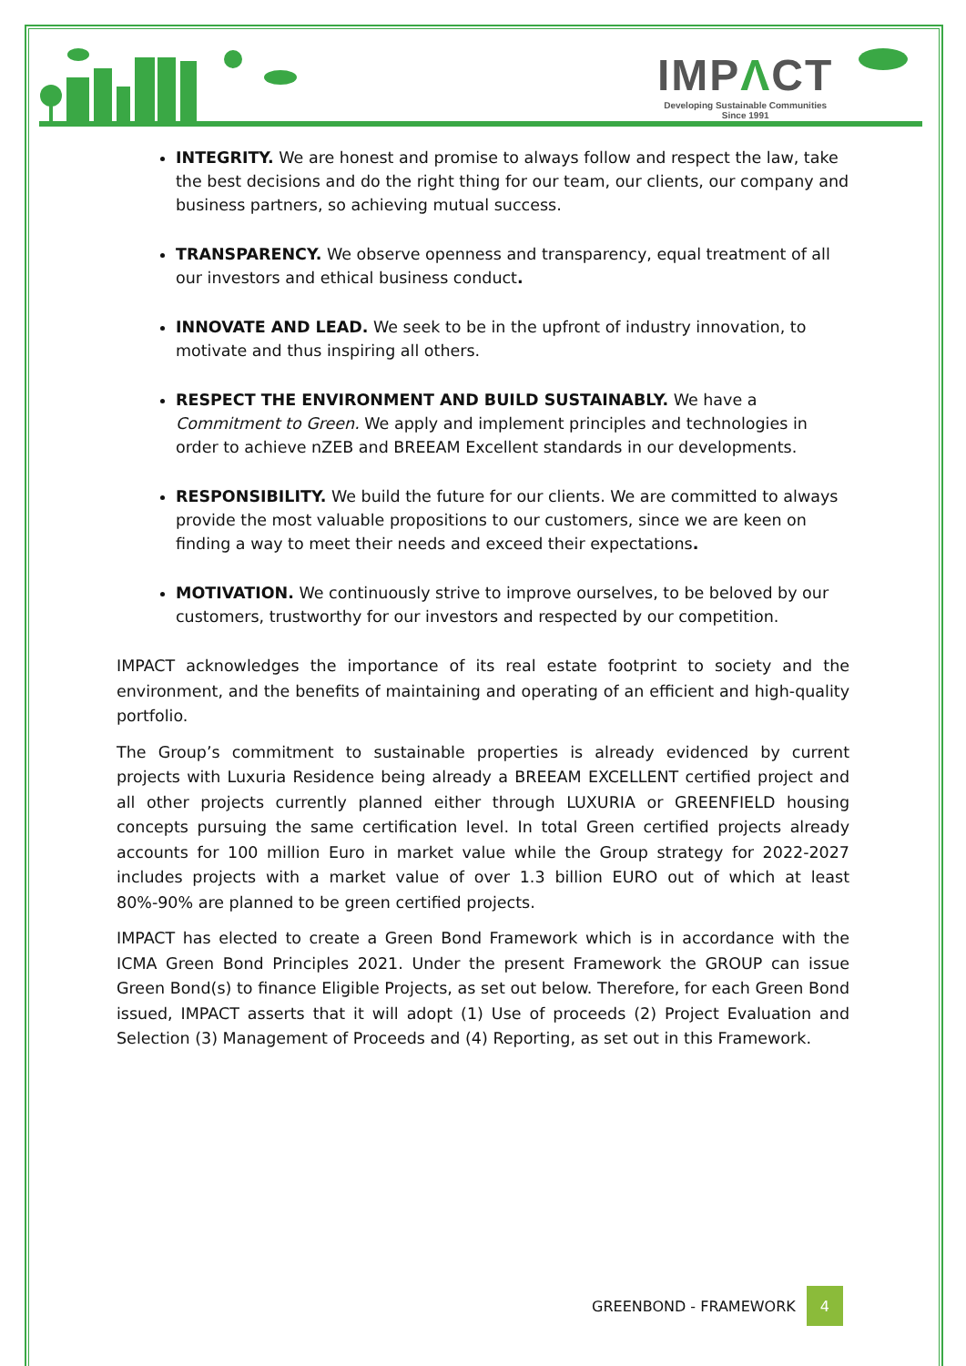IMPΛCT
Developing Sustainable Communities
Since 1991
INTEGRITY. We are honest and promise to always follow and respect the law, take the best decisions and do the right thing for our team, our clients, our company and business partners, so achieving mutual success.
TRANSPARENCY. We observe openness and transparency, equal treatment of all our investors and ethical business conduct.
INNOVATE AND LEAD. We seek to be in the upfront of industry innovation, to motivate and thus inspiring all others.
RESPECT THE ENVIRONMENT AND BUILD SUSTAINABLY. We have a Commitment to Green. We apply and implement principles and technologies in order to achieve nZEB and BREEAM Excellent standards in our developments.
RESPONSIBILITY. We build the future for our clients. We are committed to always provide the most valuable propositions to our customers, since we are keen on finding a way to meet their needs and exceed their expectations.
MOTIVATION. We continuously strive to improve ourselves, to be beloved by our customers, trustworthy for our investors and respected by our competition.
IMPACT acknowledges the importance of its real estate footprint to society and the environment, and the benefits of maintaining and operating of an efficient and high-quality portfolio.
The Group’s commitment to sustainable properties is already evidenced by current projects with Luxuria Residence being already a BREEAM EXCELLENT certified project and all other projects currently planned either through LUXURIA or GREENFIELD housing concepts pursuing the same certification level. In total Green certified projects already accounts for 100 million Euro in market value while the Group strategy for 2022-2027 includes projects with a market value of over 1.3 billion EURO out of which at least 80%-90% are planned to be green certified projects.
IMPACT has elected to create a Green Bond Framework which is in accordance with the ICMA Green Bond Principles 2021. Under the present Framework the GROUP can issue Green Bond(s) to finance Eligible Projects, as set out below. Therefore, for each Green Bond issued, IMPACT asserts that it will adopt (1) Use of proceeds (2) Project Evaluation and Selection (3) Management of Proceeds and (4) Reporting, as set out in this Framework.
GREENBOND - FRAMEWORK 4